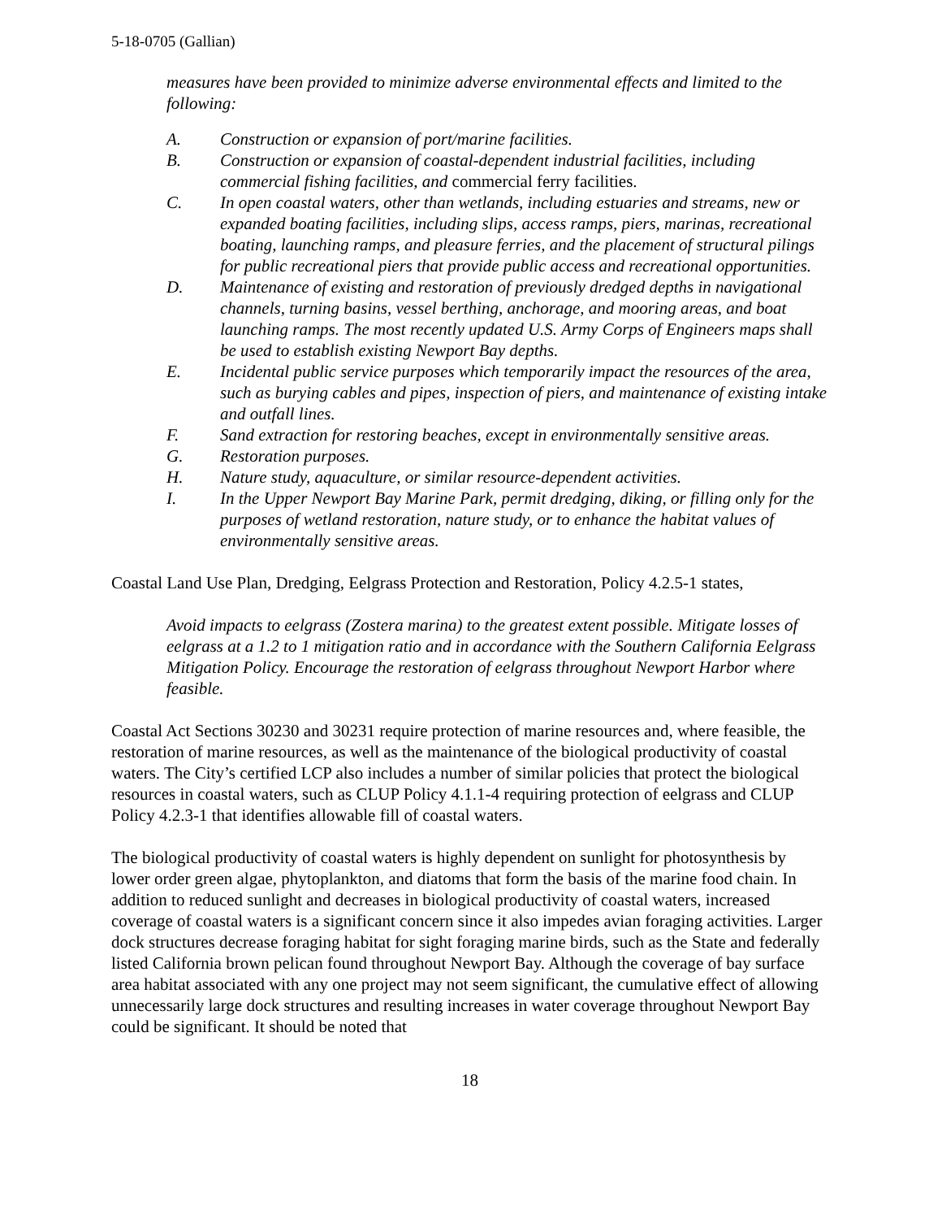5-18-0705 (Gallian)
measures have been provided to minimize adverse environmental effects and limited to the following:
A. Construction or expansion of port/marine facilities.
B. Construction or expansion of coastal-dependent industrial facilities, including commercial fishing facilities, and commercial ferry facilities.
C. In open coastal waters, other than wetlands, including estuaries and streams, new or expanded boating facilities, including slips, access ramps, piers, marinas, recreational boating, launching ramps, and pleasure ferries, and the placement of structural pilings for public recreational piers that provide public access and recreational opportunities.
D. Maintenance of existing and restoration of previously dredged depths in navigational channels, turning basins, vessel berthing, anchorage, and mooring areas, and boat launching ramps. The most recently updated U.S. Army Corps of Engineers maps shall be used to establish existing Newport Bay depths.
E. Incidental public service purposes which temporarily impact the resources of the area, such as burying cables and pipes, inspection of piers, and maintenance of existing intake and outfall lines.
F. Sand extraction for restoring beaches, except in environmentally sensitive areas.
G. Restoration purposes.
H. Nature study, aquaculture, or similar resource-dependent activities.
I. In the Upper Newport Bay Marine Park, permit dredging, diking, or filling only for the purposes of wetland restoration, nature study, or to enhance the habitat values of environmentally sensitive areas.
Coastal Land Use Plan, Dredging, Eelgrass Protection and Restoration, Policy 4.2.5-1 states,
Avoid impacts to eelgrass (Zostera marina) to the greatest extent possible. Mitigate losses of eelgrass at a 1.2 to 1 mitigation ratio and in accordance with the Southern California Eelgrass Mitigation Policy. Encourage the restoration of eelgrass throughout Newport Harbor where feasible.
Coastal Act Sections 30230 and 30231 require protection of marine resources and, where feasible, the restoration of marine resources, as well as the maintenance of the biological productivity of coastal waters. The City’s certified LCP also includes a number of similar policies that protect the biological resources in coastal waters, such as CLUP Policy 4.1.1-4 requiring protection of eelgrass and CLUP Policy 4.2.3-1 that identifies allowable fill of coastal waters.
The biological productivity of coastal waters is highly dependent on sunlight for photosynthesis by lower order green algae, phytoplankton, and diatoms that form the basis of the marine food chain. In addition to reduced sunlight and decreases in biological productivity of coastal waters, increased coverage of coastal waters is a significant concern since it also impedes avian foraging activities. Larger dock structures decrease foraging habitat for sight foraging marine birds, such as the State and federally listed California brown pelican found throughout Newport Bay. Although the coverage of bay surface area habitat associated with any one project may not seem significant, the cumulative effect of allowing unnecessarily large dock structures and resulting increases in water coverage throughout Newport Bay could be significant. It should be noted that
18